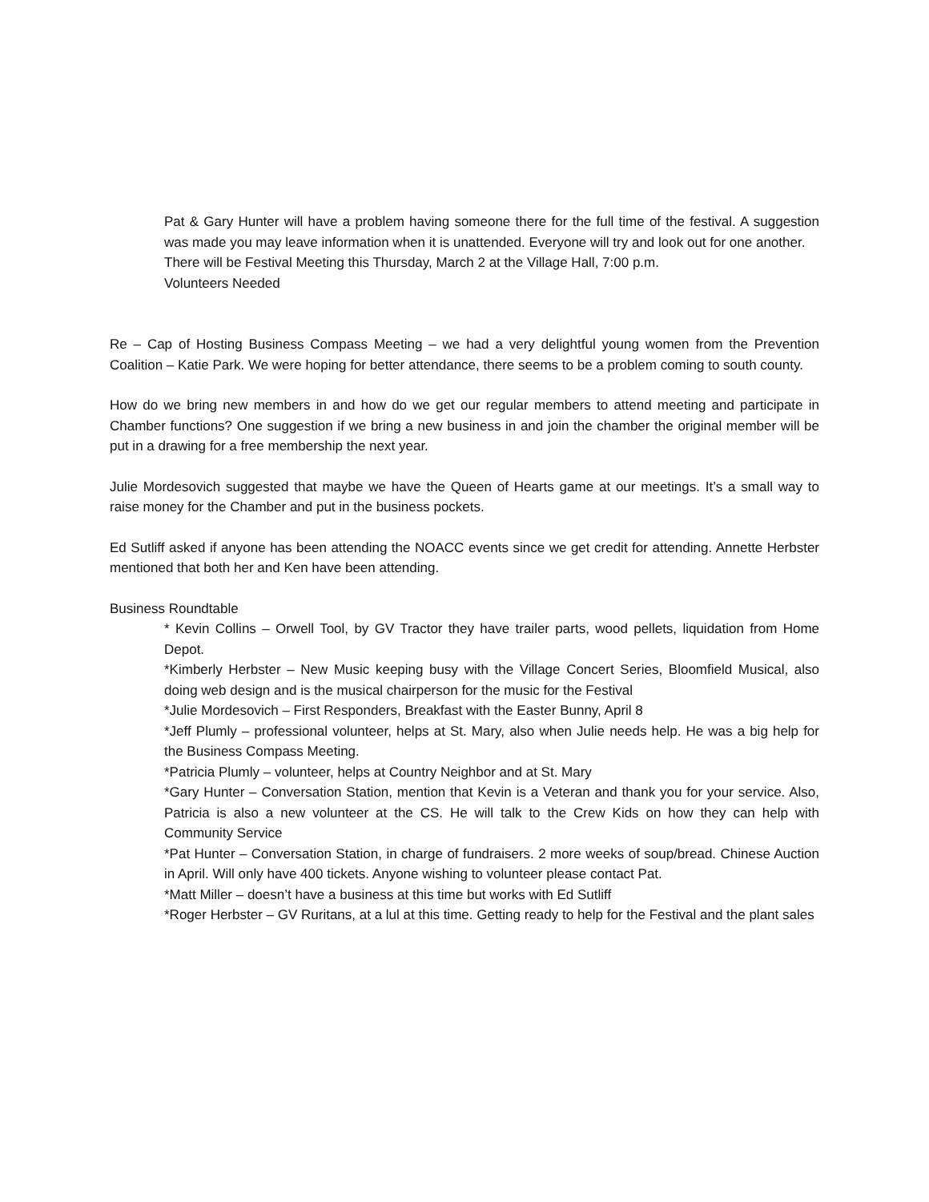Pat & Gary Hunter will have a problem having someone there for the full time of the festival. A suggestion was made you may leave information when it is unattended. Everyone will try and look out for one another.
There will be Festival Meeting this Thursday, March 2 at the Village Hall, 7:00 p.m.
Volunteers Needed
Re – Cap of Hosting Business Compass Meeting – we had a very delightful young women from the Prevention Coalition – Katie Park. We were hoping for better attendance, there seems to be a problem coming to south county.
How do we bring new members in and how do we get our regular members to attend meeting and participate in Chamber functions? One suggestion if we bring a new business in and join the chamber the original member will be put in a drawing for a free membership the next year.
Julie Mordesovich suggested that maybe we have the Queen of Hearts game at our meetings. It’s a small way to raise money for the Chamber and put in the business pockets.
Ed Sutliff asked if anyone has been attending the NOACC events since we get credit for attending. Annette Herbster mentioned that both her and Ken have been attending.
Business Roundtable
* Kevin Collins – Orwell Tool, by GV Tractor they have trailer parts, wood pellets, liquidation from Home Depot.
*Kimberly Herbster – New Music keeping busy with the Village Concert Series, Bloomfield Musical, also doing web design and is the musical chairperson for the music for the Festival
*Julie Mordesovich – First Responders, Breakfast with the Easter Bunny, April 8
*Jeff Plumly – professional volunteer, helps at St. Mary, also when Julie needs help. He was a big help for the Business Compass Meeting.
*Patricia Plumly – volunteer, helps at Country Neighbor and at St. Mary
*Gary Hunter – Conversation Station, mention that Kevin is a Veteran and thank you for your service. Also, Patricia is also a new volunteer at the CS. He will talk to the Crew Kids on how they can help with Community Service
*Pat Hunter – Conversation Station, in charge of fundraisers. 2 more weeks of soup/bread. Chinese Auction in April. Will only have 400 tickets. Anyone wishing to volunteer please contact Pat.
*Matt Miller – doesn’t have a business at this time but works with Ed Sutliff
*Roger Herbster – GV Ruritans, at a lul at this time. Getting ready to help for the Festival and the plant sales